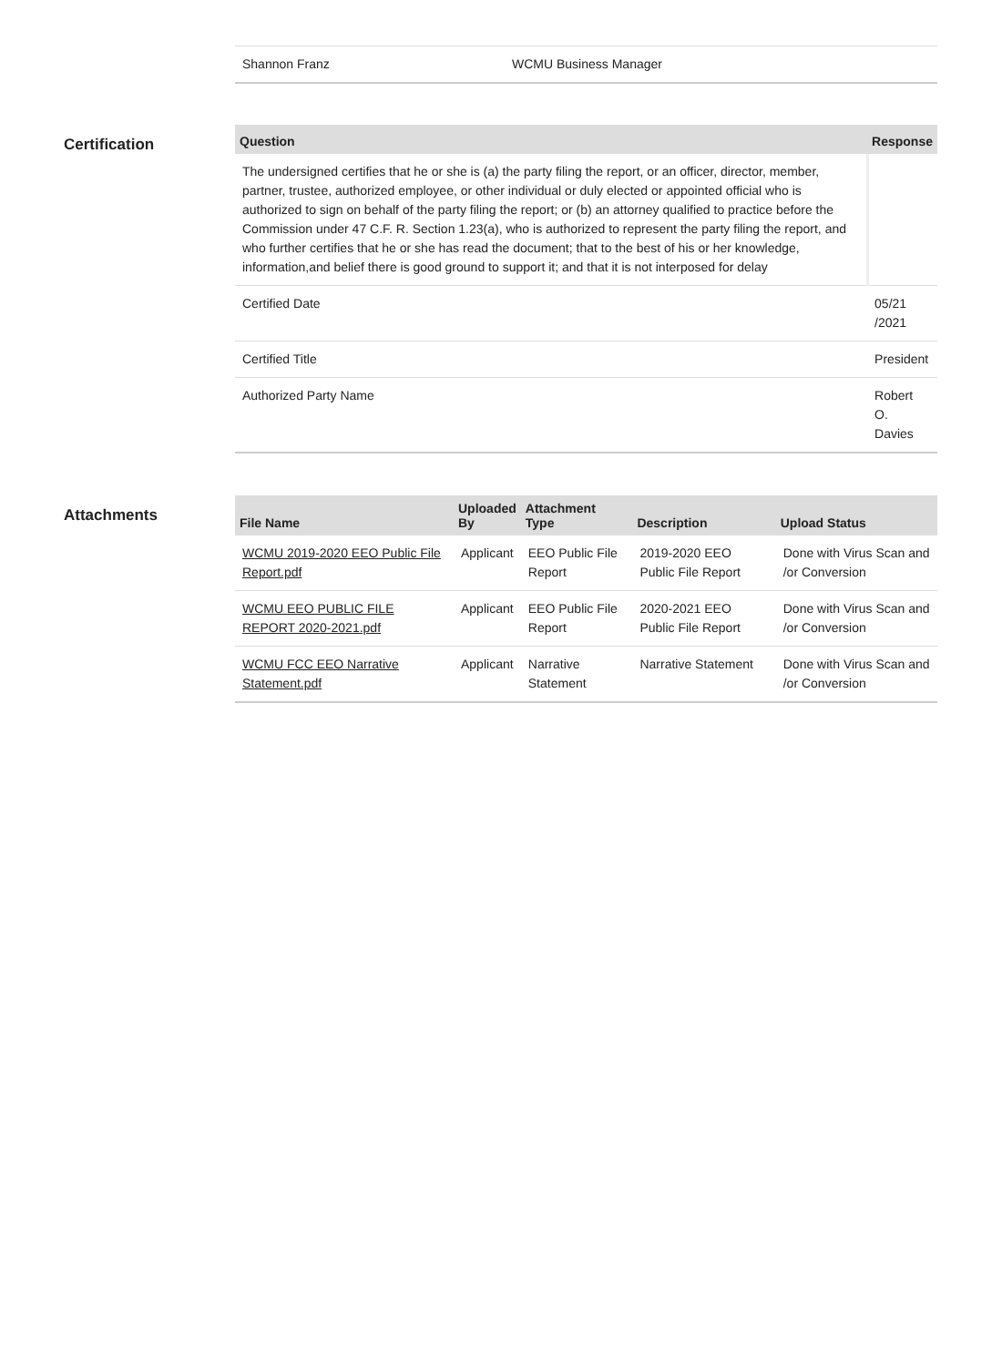| Shannon Franz | WCMU Business Manager |
Certification
| Question | Response |
| --- | --- |
| The undersigned certifies that he or she is (a) the party filing the report, or an officer, director, member, partner, trustee, authorized employee, or other individual or duly elected or appointed official who is authorized to sign on behalf of the party filing the report; or (b) an attorney qualified to practice before the Commission under 47 C.F. R. Section 1.23(a), who is authorized to represent the party filing the report, and who further certifies that he or she has read the document; that to the best of his or her knowledge, information,and belief there is good ground to support it; and that it is not interposed for delay | |
| Certified Date | 05/21 /2021 |
| Certified Title | President |
| Authorized Party Name | Robert O. Davies |
Attachments
| File Name | Uploaded By | Attachment Type | Description | Upload Status |
| --- | --- | --- | --- | --- |
| WCMU 2019-2020 EEO Public File Report.pdf | Applicant | EEO Public File Report | 2019-2020 EEO Public File Report | Done with Virus Scan and /or Conversion |
| WCMU EEO PUBLIC FILE REPORT 2020-2021.pdf | Applicant | EEO Public File Report | 2020-2021 EEO Public File Report | Done with Virus Scan and /or Conversion |
| WCMU FCC EEO Narrative Statement.pdf | Applicant | Narrative Statement | Narrative Statement | Done with Virus Scan and /or Conversion |